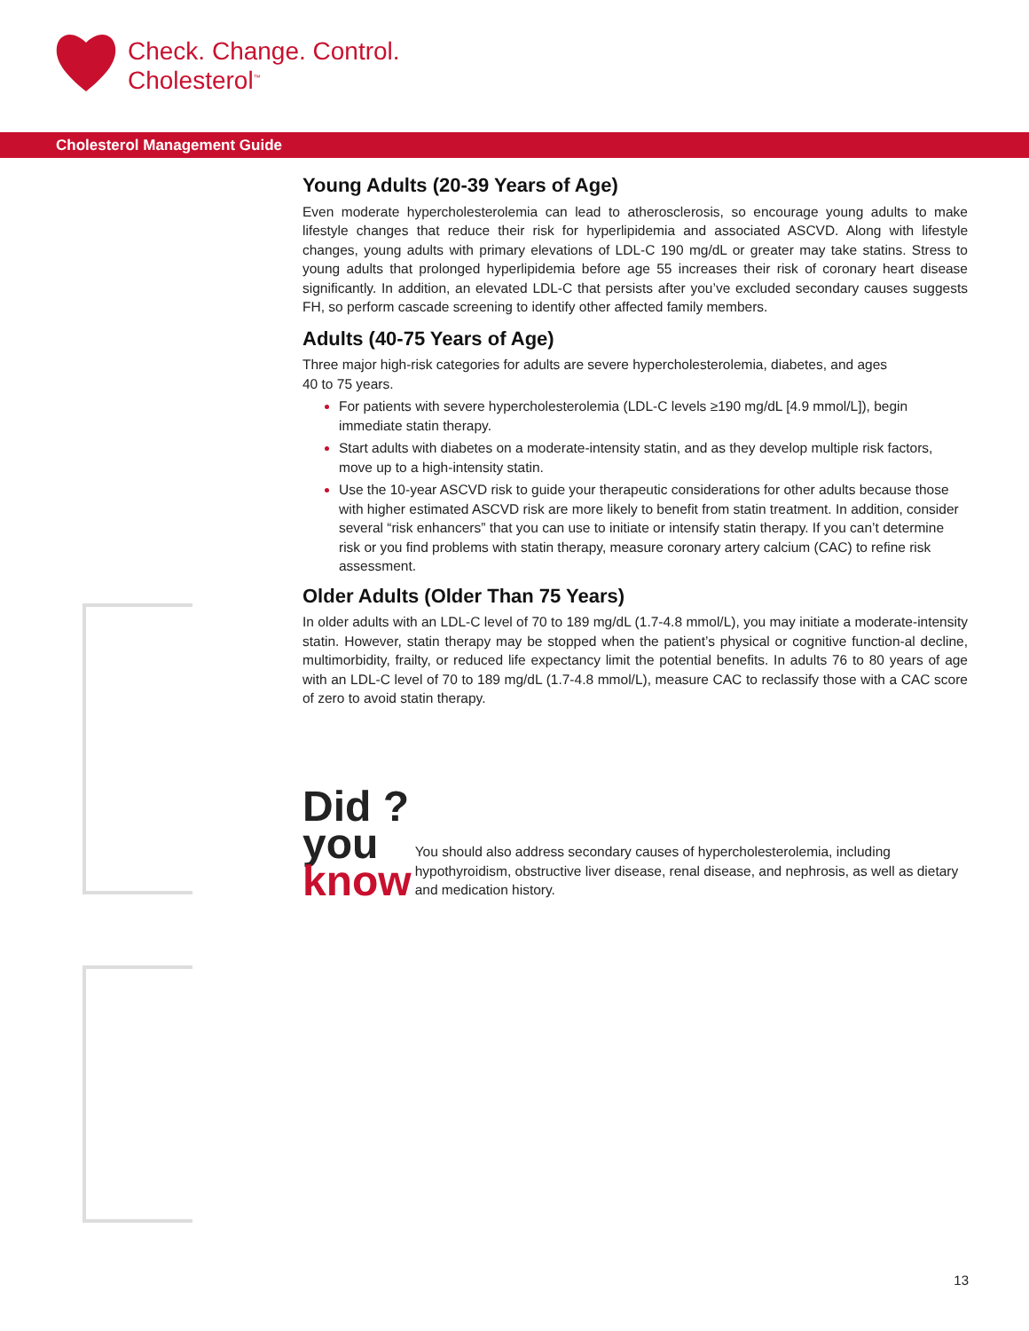Check. Change. Control.
Cholesterol<sup>™</sup>
Cholesterol Management Guide
Young Adults (20-39 Years of Age)
Even moderate hypercholesterolemia can lead to atherosclerosis, so encourage young adults to make lifestyle changes that reduce their risk for hyperlipidemia and associated ASCVD. Along with lifestyle changes, young adults with primary elevations of LDL-C 190 mg/dL or greater may take statins. Stress to young adults that prolonged hyperlipidemia before age 55 increases their risk of coronary heart disease significantly. In addition, an elevated LDL-C that persists after you’ve excluded secondary causes suggests FH, so perform cascade screening to identify other affected family members.
Adults (40-75 Years of Age)
Three major high-risk categories for adults are severe hypercholesterolemia, diabetes, and ages
40 to 75 years.
For patients with severe hypercholesterolemia (LDL-C levels ≥190 mg/dL [4.9 mmol/L]), begin immediate statin therapy.
Start adults with diabetes on a moderate-intensity statin, and as they develop multiple risk factors, move up to a high-intensity statin.
Use the 10-year ASCVD risk to guide your therapeutic considerations for other adults because those with higher estimated ASCVD risk are more likely to benefit from statin treatment. In addition, consider several “risk enhancers” that you can use to initiate or intensify statin therapy. If you can’t determine risk or you find problems with statin therapy, measure coronary artery calcium (CAC) to refine risk assessment.
Older Adults (Older Than 75 Years)
In older adults with an LDL-C level of 70 to 189 mg/dL (1.7-4.8 mmol/L), you may initiate a moderate-intensity statin. However, statin therapy may be stopped when the patient’s physical or cognitive function-al decline, multimorbidity, frailty, or reduced life expectancy limit the potential benefits. In adults 76 to 80 years of age with an LDL-C level of 70 to 189 mg/dL (1.7-4.8 mmol/L), measure CAC to reclassify those with a CAC score of zero to avoid statin therapy.
Did ?
you
know
You should also address secondary causes of hypercholesterolemia, including hypothyroidism, obstructive liver disease, renal disease, and nephrosis, as well as dietary and medication history.
13